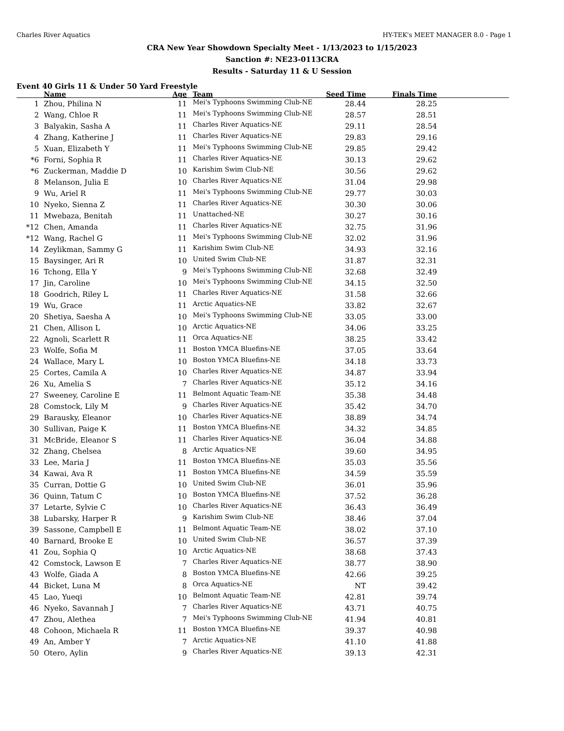Charles River Aquatics HY-TEK's MEET MANAGER 8.0 - Page 1
CRA New Year Showdown Specialty Meet - 1/13/2023 to 1/15/2023
Sanction #: NE23-0113CRA
Results - Saturday 11 & U Session
Event 40 Girls 11 & Under 50 Yard Freestyle
| | Name | Age | Team | Seed Time | Finals Time | |
| --- | --- | --- | --- | --- | --- | --- |
| 1 | Zhou, Philina N | 11 | Mei's Typhoons Swimming Club-NE | 28.44 | 28.25 | |
| 2 | Wang, Chloe R | 11 | Mei's Typhoons Swimming Club-NE | 28.57 | 28.51 | |
| 3 | Balyakin, Sasha A | 11 | Charles River Aquatics-NE | 29.11 | 28.54 | |
| 4 | Zhang, Katherine J | 11 | Charles River Aquatics-NE | 29.83 | 29.16 | |
| 5 | Xuan, Elizabeth Y | 11 | Mei's Typhoons Swimming Club-NE | 29.85 | 29.42 | |
| *6 | Forni, Sophia R | 11 | Charles River Aquatics-NE | 30.13 | 29.62 | |
| *6 | Zuckerman, Maddie D | 10 | Karishim Swim Club-NE | 30.56 | 29.62 | |
| 8 | Melanson, Julia E | 10 | Charles River Aquatics-NE | 31.04 | 29.98 | |
| 9 | Wu, Ariel R | 11 | Mei's Typhoons Swimming Club-NE | 29.77 | 30.03 | |
| 10 | Nyeko, Sienna Z | 11 | Charles River Aquatics-NE | 30.30 | 30.06 | |
| 11 | Mwebaza, Benitah | 11 | Unattached-NE | 30.27 | 30.16 | |
| *12 | Chen, Amanda | 11 | Charles River Aquatics-NE | 32.75 | 31.96 | |
| *12 | Wang, Rachel G | 11 | Mei's Typhoons Swimming Club-NE | 32.02 | 31.96 | |
| 14 | Zeylikman, Sammy G | 11 | Karishim Swim Club-NE | 34.93 | 32.16 | |
| 15 | Baysinger, Ari R | 10 | United Swim Club-NE | 31.87 | 32.31 | |
| 16 | Tchong, Ella Y | 9 | Mei's Typhoons Swimming Club-NE | 32.68 | 32.49 | |
| 17 | Jin, Caroline | 10 | Mei's Typhoons Swimming Club-NE | 34.15 | 32.50 | |
| 18 | Goodrich, Riley L | 11 | Charles River Aquatics-NE | 31.58 | 32.66 | |
| 19 | Wu, Grace | 11 | Arctic Aquatics-NE | 33.82 | 32.67 | |
| 20 | Shetiya, Saesha A | 10 | Mei's Typhoons Swimming Club-NE | 33.05 | 33.00 | |
| 21 | Chen, Allison L | 10 | Arctic Aquatics-NE | 34.06 | 33.25 | |
| 22 | Agnoli, Scarlett R | 11 | Orca Aquatics-NE | 38.25 | 33.42 | |
| 23 | Wolfe, Sofia M | 11 | Boston YMCA Bluefins-NE | 37.05 | 33.64 | |
| 24 | Wallace, Mary L | 10 | Boston YMCA Bluefins-NE | 34.18 | 33.73 | |
| 25 | Cortes, Camila A | 10 | Charles River Aquatics-NE | 34.87 | 33.94 | |
| 26 | Xu, Amelia S | 7 | Charles River Aquatics-NE | 35.12 | 34.16 | |
| 27 | Sweeney, Caroline E | 11 | Belmont Aquatic Team-NE | 35.38 | 34.48 | |
| 28 | Comstock, Lily M | 9 | Charles River Aquatics-NE | 35.42 | 34.70 | |
| 29 | Barausky, Eleanor | 10 | Charles River Aquatics-NE | 38.89 | 34.74 | |
| 30 | Sullivan, Paige K | 11 | Boston YMCA Bluefins-NE | 34.32 | 34.85 | |
| 31 | McBride, Eleanor S | 11 | Charles River Aquatics-NE | 36.04 | 34.88 | |
| 32 | Zhang, Chelsea | 8 | Arctic Aquatics-NE | 39.60 | 34.95 | |
| 33 | Lee, Maria J | 11 | Boston YMCA Bluefins-NE | 35.03 | 35.56 | |
| 34 | Kawai, Ava R | 11 | Boston YMCA Bluefins-NE | 34.59 | 35.59 | |
| 35 | Curran, Dottie G | 10 | United Swim Club-NE | 36.01 | 35.96 | |
| 36 | Quinn, Tatum C | 10 | Boston YMCA Bluefins-NE | 37.52 | 36.28 | |
| 37 | Letarte, Sylvie C | 10 | Charles River Aquatics-NE | 36.43 | 36.49 | |
| 38 | Lubarsky, Harper R | 9 | Karishim Swim Club-NE | 38.46 | 37.04 | |
| 39 | Sassone, Campbell E | 11 | Belmont Aquatic Team-NE | 38.02 | 37.10 | |
| 40 | Barnard, Brooke E | 10 | United Swim Club-NE | 36.57 | 37.39 | |
| 41 | Zou, Sophia Q | 10 | Arctic Aquatics-NE | 38.68 | 37.43 | |
| 42 | Comstock, Lawson E | 7 | Charles River Aquatics-NE | 38.77 | 38.90 | |
| 43 | Wolfe, Giada A | 8 | Boston YMCA Bluefins-NE | 42.66 | 39.25 | |
| 44 | Bicket, Luna M | 8 | Orca Aquatics-NE | NT | 39.42 | |
| 45 | Lao, Yueqi | 10 | Belmont Aquatic Team-NE | 42.81 | 39.74 | |
| 46 | Nyeko, Savannah J | 7 | Charles River Aquatics-NE | 43.71 | 40.75 | |
| 47 | Zhou, Alethea | 7 | Mei's Typhoons Swimming Club-NE | 41.94 | 40.81 | |
| 48 | Cohoon, Michaela R | 11 | Boston YMCA Bluefins-NE | 39.37 | 40.98 | |
| 49 | An, Amber Y | 7 | Arctic Aquatics-NE | 41.10 | 41.88 | |
| 50 | Otero, Aylin | 9 | Charles River Aquatics-NE | 39.13 | 42.31 | |